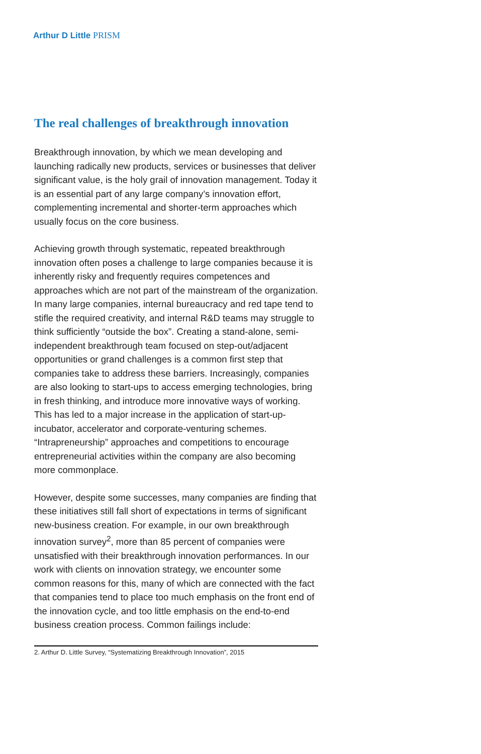Arthur D Little PRISM
The real challenges of breakthrough innovation
Breakthrough innovation, by which we mean developing and launching radically new products, services or businesses that deliver significant value, is the holy grail of innovation management. Today it is an essential part of any large company’s innovation effort, complementing incremental and shorter-term approaches which usually focus on the core business.
Achieving growth through systematic, repeated breakthrough innovation often poses a challenge to large companies because it is inherently risky and frequently requires competences and approaches which are not part of the mainstream of the organization. In many large companies, internal bureaucracy and red tape tend to stifle the required creativity, and internal R&D teams may struggle to think sufficiently “outside the box”. Creating a stand-alone, semi-independent breakthrough team focused on step-out/adjacent opportunities or grand challenges is a common first step that companies take to address these barriers. Increasingly, companies are also looking to start-ups to access emerging technologies, bring in fresh thinking, and introduce more innovative ways of working. This has led to a major increase in the application of start-up-incubator, accelerator and corporate-venturing schemes. “Intrapreneurship” approaches and competitions to encourage entrepreneurial activities within the company are also becoming more commonplace.
However, despite some successes, many companies are finding that these initiatives still fall short of expectations in terms of significant new-business creation. For example, in our own breakthrough innovation survey<sup>2</sup>, more than 85 percent of companies were unsatisfied with their breakthrough innovation performances. In our work with clients on innovation strategy, we encounter some common reasons for this, many of which are connected with the fact that companies tend to place too much emphasis on the front end of the innovation cycle, and too little emphasis on the end-to-end business creation process. Common failings include:
2. Arthur D. Little Survey, “Systematizing Breakthrough Innovation”, 2015